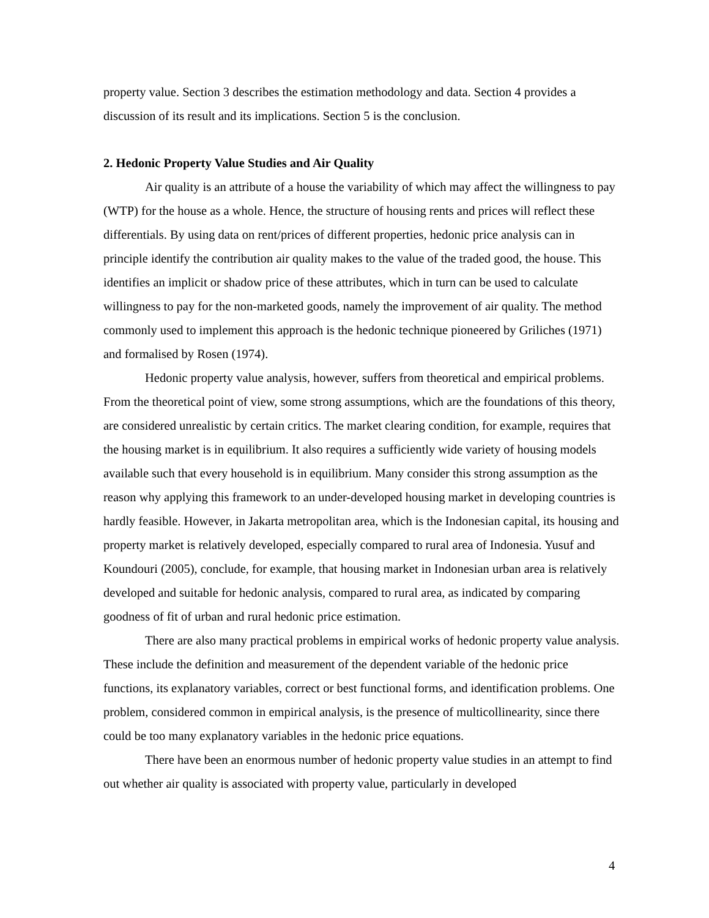property value. Section 3 describes the estimation methodology and data. Section 4 provides a discussion of its result and its implications. Section 5 is the conclusion.
2. Hedonic Property Value Studies and Air Quality
Air quality is an attribute of a house the variability of which may affect the willingness to pay (WTP) for the house as a whole. Hence, the structure of housing rents and prices will reflect these differentials. By using data on rent/prices of different properties, hedonic price analysis can in principle identify the contribution air quality makes to the value of the traded good, the house. This identifies an implicit or shadow price of these attributes, which in turn can be used to calculate willingness to pay for the non-marketed goods, namely the improvement of air quality. The method commonly used to implement this approach is the hedonic technique pioneered by Griliches (1971) and formalised by Rosen (1974).
Hedonic property value analysis, however, suffers from theoretical and empirical problems. From the theoretical point of view, some strong assumptions, which are the foundations of this theory, are considered unrealistic by certain critics. The market clearing condition, for example, requires that the housing market is in equilibrium. It also requires a sufficiently wide variety of housing models available such that every household is in equilibrium. Many consider this strong assumption as the reason why applying this framework to an under-developed housing market in developing countries is hardly feasible. However, in Jakarta metropolitan area, which is the Indonesian capital, its housing and property market is relatively developed, especially compared to rural area of Indonesia. Yusuf and Koundouri (2005), conclude, for example, that housing market in Indonesian urban area is relatively developed and suitable for hedonic analysis, compared to rural area, as indicated by comparing goodness of fit of urban and rural hedonic price estimation.
There are also many practical problems in empirical works of hedonic property value analysis. These include the definition and measurement of the dependent variable of the hedonic price functions, its explanatory variables, correct or best functional forms, and identification problems. One problem, considered common in empirical analysis, is the presence of multicollinearity, since there could be too many explanatory variables in the hedonic price equations.
There have been an enormous number of hedonic property value studies in an attempt to find out whether air quality is associated with property value, particularly in developed
4